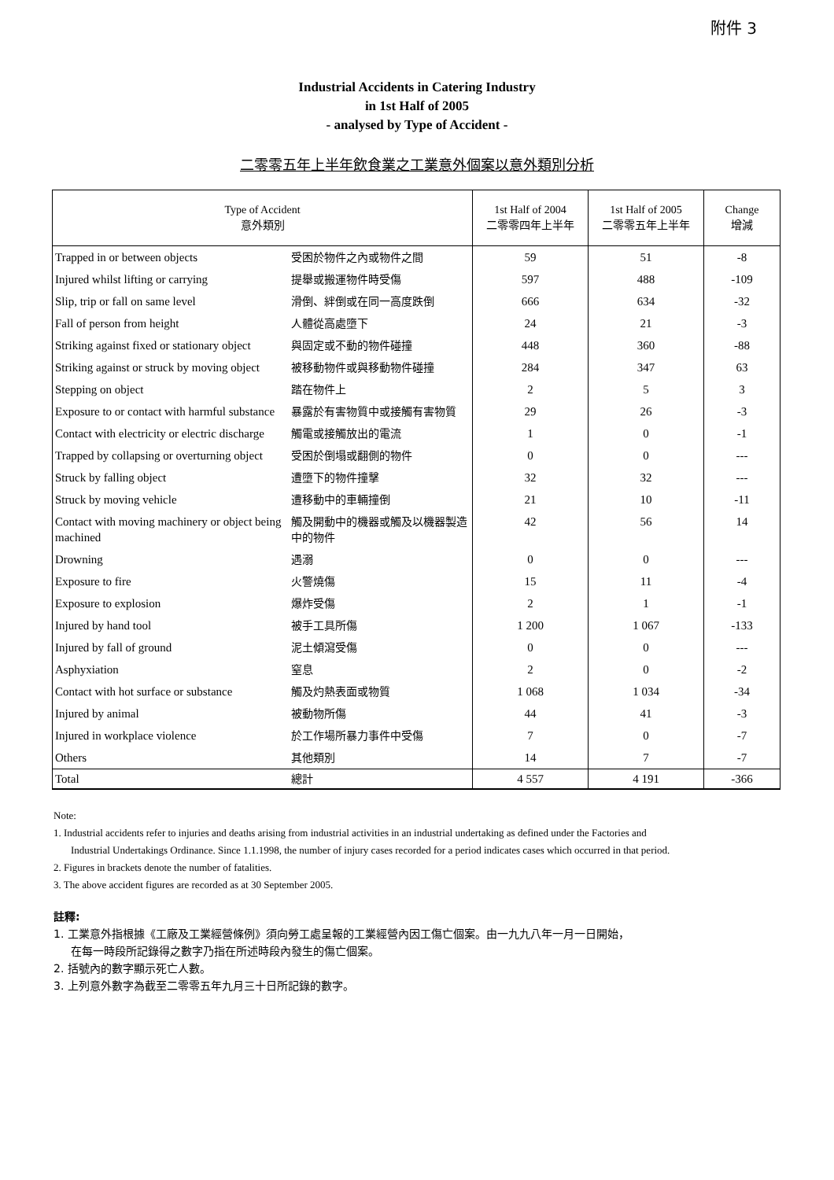附件 3
Industrial Accidents in Catering Industry
in 1st Half of 2005
- analysed by Type of Accident -
二零零五年上半年飲食業之工業意外個案以意外類別分析
| Type of Accident 意外類別 | | 1st Half of 2004 二零零四年上半年 | 1st Half of 2005 二零零五年上半年 | Change 增減 |
| --- | --- | --- | --- | --- |
| Trapped in or between objects | 受困於物件之內或物件之間 | 59 | 51 | -8 |
| Injured whilst lifting or carrying | 提舉或搬運物件時受傷 | 597 | 488 | -109 |
| Slip, trip or fall on same level | 滑倒、絆倒或在同一高度跌倒 | 666 | 634 | -32 |
| Fall of person from height | 人體從高處墮下 | 24 | 21 | -3 |
| Striking against fixed or stationary object | 與固定或不動的物件碰撞 | 448 | 360 | -88 |
| Striking against or struck by moving object | 被移動物件或與移動物件碰撞 | 284 | 347 | 63 |
| Stepping on object | 踏在物件上 | 2 | 5 | 3 |
| Exposure to or contact with harmful substance | 暴露於有害物質中或接觸有害物質 | 29 | 26 | -3 |
| Contact with electricity or electric discharge | 觸電或接觸放出的電流 | 1 | 0 | -1 |
| Trapped by collapsing or overturning object | 受困於倒塌或翻側的物件 | 0 | 0 | --- |
| Struck by falling object | 遭墮下的物件撞擊 | 32 | 32 | --- |
| Struck by moving vehicle | 遭移動中的車輛撞倒 | 21 | 10 | -11 |
| Contact with moving machinery or object being machined | 觸及開動中的機器或觸及以機器製造中的物件 | 42 | 56 | 14 |
| Drowning | 遇溺 | 0 | 0 | --- |
| Exposure to fire | 火警燒傷 | 15 | 11 | -4 |
| Exposure to explosion | 爆炸受傷 | 2 | 1 | -1 |
| Injured by hand tool | 被手工具所傷 | 1 200 | 1 067 | -133 |
| Injured by fall of ground | 泥土傾瀉受傷 | 0 | 0 | --- |
| Asphyxiation | 窒息 | 2 | 0 | -2 |
| Contact with hot surface or substance | 觸及灼熱表面或物質 | 1 068 | 1 034 | -34 |
| Injured by animal | 被動物所傷 | 44 | 41 | -3 |
| Injured in workplace violence | 於工作場所暴力事件中受傷 | 7 | 0 | -7 |
| Others | 其他類別 | 14 | 7 | -7 |
| Total | 總計 | 4 557 | 4 191 | -366 |
Note:
1. Industrial accidents refer to injuries and deaths arising from industrial activities in an industrial undertaking as defined under the Factories and
Industrial Undertakings Ordinance. Since 1.1.1998, the number of injury cases recorded for a period indicates cases which occurred in that period.
2. Figures in brackets denote the number of fatalities.
3. The above accident figures are recorded as at 30 September 2005.
註釋:
1. 工業意外指根據《工廠及工業經營條例》須向勞工處呈報的工業經營內因工傷亡個案。由一九九八年一月一日開始，
在每一時段所記錄得之數字乃指在所述時段內發生的傷亡個案。
2. 括號內的數字顯示死亡人數。
3. 上列意外數字為截至二零零五年九月三十日所記錄的數字。